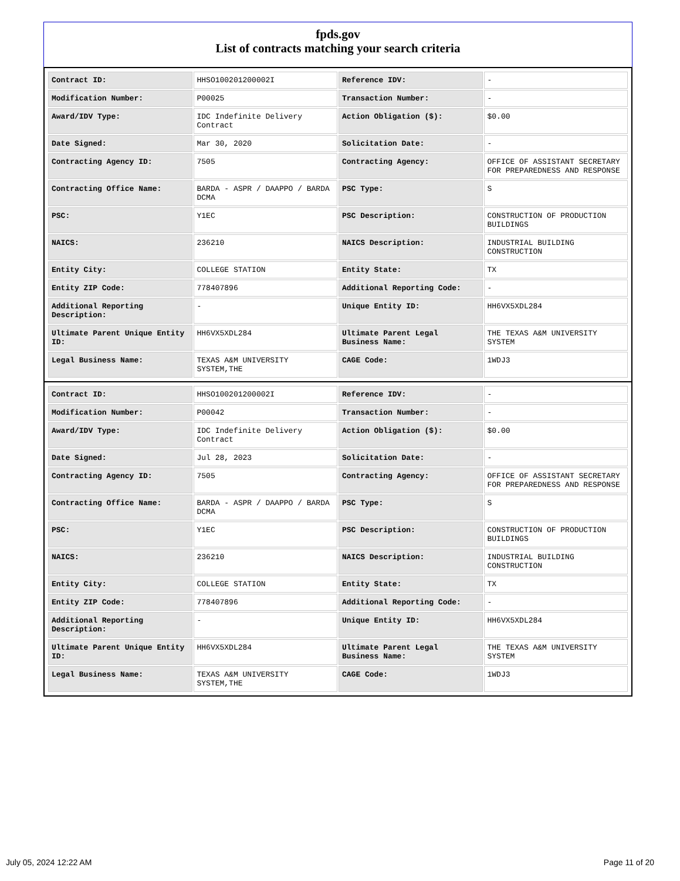fpds.gov
List of contracts matching your search criteria
| Contract ID: | HHSO100201200002I | Reference IDV: | - |
| Modification Number: | P00025 | Transaction Number: | - |
| Award/IDV Type: | IDC Indefinite Delivery Contract | Action Obligation ($): | $0.00 |
| Date Signed: | Mar 30, 2020 | Solicitation Date: | - |
| Contracting Agency ID: | 7505 | Contracting Agency: | OFFICE OF ASSISTANT SECRETARY FOR PREPAREDNESS AND RESPONSE |
| Contracting Office Name: | BARDA - ASPR / DAAPPO / BARDA DCMA | PSC Type: | S |
| PSC: | Y1EC | PSC Description: | CONSTRUCTION OF PRODUCTION BUILDINGS |
| NAICS: | 236210 | NAICS Description: | INDUSTRIAL BUILDING CONSTRUCTION |
| Entity City: | COLLEGE STATION | Entity State: | TX |
| Entity ZIP Code: | 778407896 | Additional Reporting Code: | - |
| Additional Reporting Description: | - | Unique Entity ID: | HH6VX5XDL284 |
| Ultimate Parent Unique Entity ID: | HH6VX5XDL284 | Ultimate Parent Legal Business Name: | THE TEXAS A&M UNIVERSITY SYSTEM |
| Legal Business Name: | TEXAS A&M UNIVERSITY SYSTEM,THE | CAGE Code: | 1WDJ3 |
| Contract ID: | HHSO100201200002I | Reference IDV: | - |
| Modification Number: | P00042 | Transaction Number: | - |
| Award/IDV Type: | IDC Indefinite Delivery Contract | Action Obligation ($): | $0.00 |
| Date Signed: | Jul 28, 2023 | Solicitation Date: | - |
| Contracting Agency ID: | 7505 | Contracting Agency: | OFFICE OF ASSISTANT SECRETARY FOR PREPAREDNESS AND RESPONSE |
| Contracting Office Name: | BARDA - ASPR / DAAPPO / BARDA DCMA | PSC Type: | S |
| PSC: | Y1EC | PSC Description: | CONSTRUCTION OF PRODUCTION BUILDINGS |
| NAICS: | 236210 | NAICS Description: | INDUSTRIAL BUILDING CONSTRUCTION |
| Entity City: | COLLEGE STATION | Entity State: | TX |
| Entity ZIP Code: | 778407896 | Additional Reporting Code: | - |
| Additional Reporting Description: | - | Unique Entity ID: | HH6VX5XDL284 |
| Ultimate Parent Unique Entity ID: | HH6VX5XDL284 | Ultimate Parent Legal Business Name: | THE TEXAS A&M UNIVERSITY SYSTEM |
| Legal Business Name: | TEXAS A&M UNIVERSITY SYSTEM,THE | CAGE Code: | 1WDJ3 |
July 05, 2024 12:22 AM Page 11 of 20